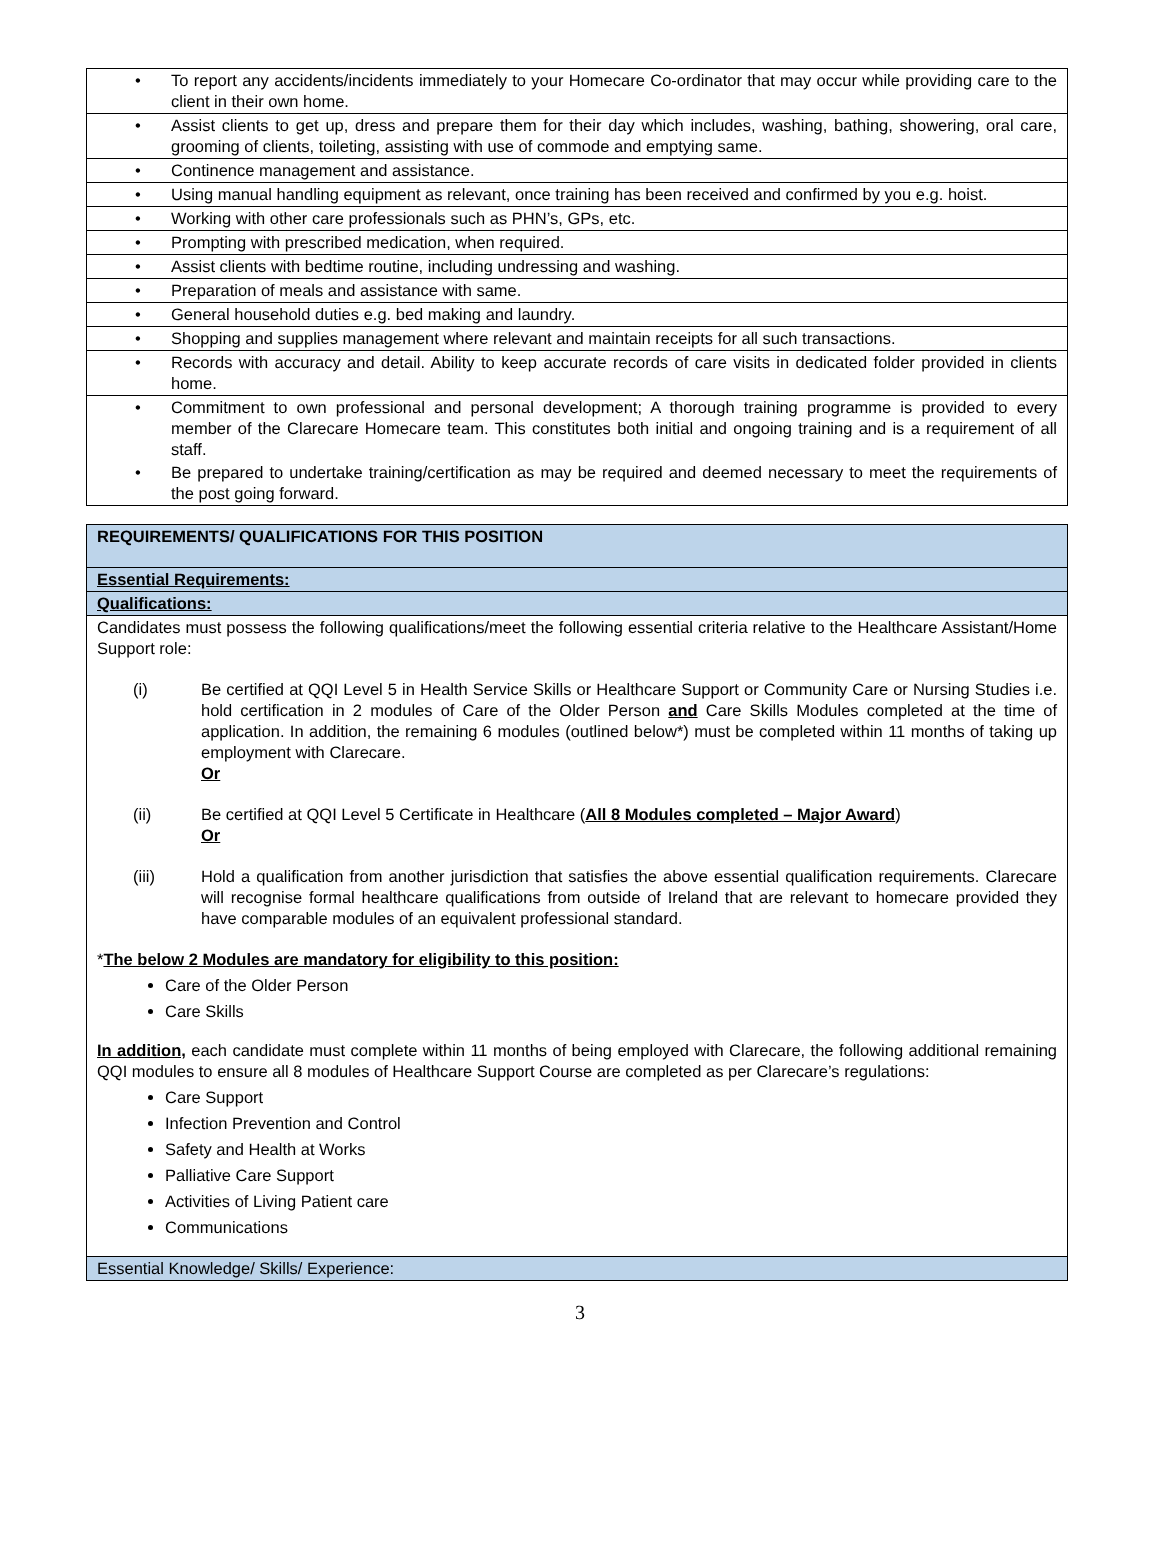| • To report any accidents/incidents immediately to your Homecare Co-ordinator that may occur while providing care to the client in their own home. |
| • Assist clients to get up, dress and prepare them for their day which includes, washing, bathing, showering, oral care, grooming of clients, toileting, assisting with use of commode and emptying same. |
| • Continence management and assistance. |
| • Using manual handling equipment as relevant, once training has been received and confirmed by you e.g. hoist. |
| • Working with other care professionals such as PHN’s, GPs, etc. |
| • Prompting with prescribed medication, when required. |
| • Assist clients with bedtime routine, including undressing and washing. |
| • Preparation of meals and assistance with same. |
| • General household duties e.g. bed making and laundry. |
| • Shopping and supplies management where relevant and maintain receipts for all such transactions. |
| • Records with accuracy and detail. Ability to keep accurate records of care visits in dedicated folder provided in clients home. |
| • Commitment to own professional and personal development; A thorough training programme is provided to every member of the Clarecare Homecare team. This constitutes both initial and ongoing training and is a requirement of all staff. • Be prepared to undertake training/certification as may be required and deemed necessary to meet the requirements of the post going forward. |
| REQUIREMENTS/ QUALIFICATIONS FOR THIS POSITION |
| Essential Requirements: |
| Qualifications: |
| Candidates must possess the following qualifications/meet the following essential criteria relative to the Healthcare Assistant/Home Support role: (i) Be certified at QQI Level 5 in Health Service Skills or Healthcare Support or Community Care or Nursing Studies i.e. hold certification in 2 modules of Care of the Older Person and Care Skills Modules completed at the time of application. In addition, the remaining 6 modules (outlined below*) must be completed within 11 months of taking up employment with Clarecare. Or (ii) Be certified at QQI Level 5 Certificate in Healthcare ( All 8 Modules completed – Major Award ) Or (iii) Hold a qualification from another jurisdiction that satisfies the above essential qualification requirements. Clarecare will recognise formal healthcare qualifications from outside of Ireland that are relevant to homecare provided they have comparable modules of an equivalent professional standard. * The below 2 Modules are mandatory for eligibility to this position: Care of the Older Person Care Skills In addition, each candidate must complete within 11 months of being employed with Clarecare, the following additional remaining QQI modules to ensure all 8 modules of Healthcare Support Course are completed as per Clarecare’s regulations: Care Support Infection Prevention and Control Safety and Health at Works Palliative Care Support Activities of Living Patient care Communications |
| Essential Knowledge/ Skills/ Experience: |
3